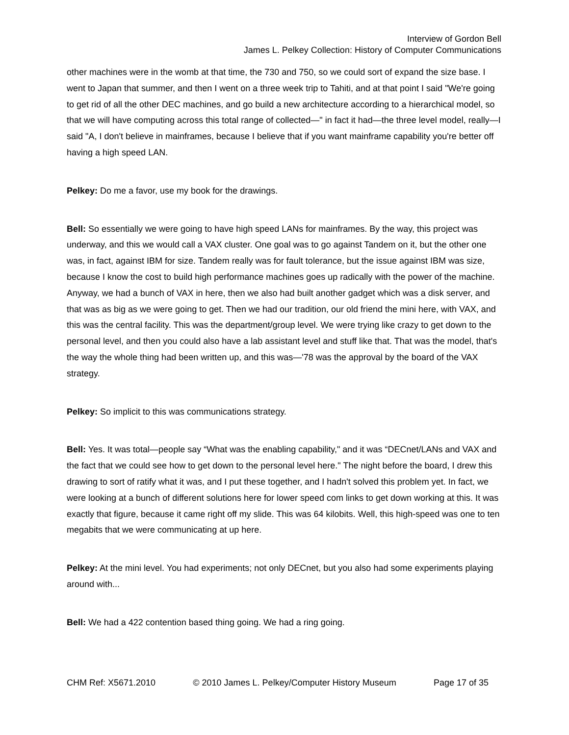Interview of Gordon Bell
James L. Pelkey Collection: History of Computer Communications
other machines were in the womb at that time, the 730 and 750, so we could sort of expand the size base. I went to Japan that summer, and then I went on a three week trip to Tahiti, and at that point I said "We're going to get rid of all the other DEC machines, and go build a new architecture according to a hierarchical model, so that we will have computing across this total range of collected—" in fact it had—the three level model, really—I said "A, I don't believe in mainframes, because I believe that if you want mainframe capability you're better off having a high speed LAN.
Pelkey: Do me a favor, use my book for the drawings.
Bell: So essentially we were going to have high speed LANs for mainframes. By the way, this project was underway, and this we would call a VAX cluster. One goal was to go against Tandem on it, but the other one was, in fact, against IBM for size. Tandem really was for fault tolerance, but the issue against IBM was size, because I know the cost to build high performance machines goes up radically with the power of the machine. Anyway, we had a bunch of VAX in here, then we also had built another gadget which was a disk server, and that was as big as we were going to get. Then we had our tradition, our old friend the mini here, with VAX, and this was the central facility. This was the department/group level. We were trying like crazy to get down to the personal level, and then you could also have a lab assistant level and stuff like that. That was the model, that's the way the whole thing had been written up, and this was—'78 was the approval by the board of the VAX strategy.
Pelkey: So implicit to this was communications strategy.
Bell: Yes. It was total—people say “What was the enabling capability," and it was “DECnet/LANs and VAX and the fact that we could see how to get down to the personal level here." The night before the board, I drew this drawing to sort of ratify what it was, and I put these together, and I hadn't solved this problem yet. In fact, we were looking at a bunch of different solutions here for lower speed com links to get down working at this. It was exactly that figure, because it came right off my slide. This was 64 kilobits. Well, this high-speed was one to ten megabits that we were communicating at up here.
Pelkey: At the mini level. You had experiments; not only DECnet, but you also had some experiments playing around with...
Bell: We had a 422 contention based thing going. We had a ring going.
CHM Ref: X5671.2010 © 2010 James L. Pelkey/Computer History Museum Page 17 of 35